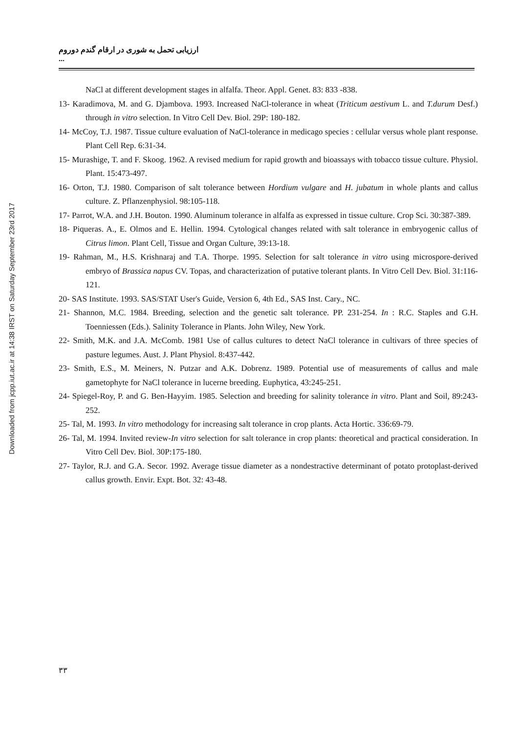Downloaded from jcpp.iut.ac.ir at 14:38 IRST on Saturday September 23rd 2017
ارزیابی تحمل به شوری در ارقام گندم دوروم ...
NaCl at different development stages in alfalfa. Theor. Appl. Genet. 83: 833 -838.
13- Karadimova, M. and G. Djambova. 1993. Increased NaCl-tolerance in wheat (Triticum aestivum L. and T.durum Desf.) through in vitro selection. In Vitro Cell Dev. Biol. 29P: 180-182.
14- McCoy, T.J. 1987. Tissue culture evaluation of NaCl-tolerance in medicago species : cellular versus whole plant response. Plant Cell Rep. 6:31-34.
15- Murashige, T. and F. Skoog. 1962. A revised medium for rapid growth and bioassays with tobacco tissue culture. Physiol. Plant. 15:473-497.
16- Orton, T.J. 1980. Comparison of salt tolerance between Hordium vulgare and H. jubatum in whole plants and callus culture. Z. Pflanzenphysiol. 98:105-118.
17- Parrot, W.A. and J.H. Bouton. 1990. Aluminum tolerance in alfalfa as expressed in tissue culture. Crop Sci. 30:387-389.
18- Piqueras. A., E. Olmos and E. Hellin. 1994. Cytological changes related with salt tolerance in embryogenic callus of Citrus limon. Plant Cell, Tissue and Organ Culture, 39:13-18.
19- Rahman, M., H.S. Krishnaraj and T.A. Thorpe. 1995. Selection for salt tolerance in vitro using microspore-derived embryo of Brassica napus CV. Topas, and characterization of putative tolerant plants. In Vitro Cell Dev. Biol. 31:116-121.
20- SAS Institute. 1993. SAS/STAT User's Guide, Version 6, 4th Ed., SAS Inst. Cary., NC.
21- Shannon, M.C. 1984. Breeding, selection and the genetic salt tolerance. PP. 231-254. In : R.C. Staples and G.H. Toenniessen (Eds.). Salinity Tolerance in Plants. John Wiley, New York.
22- Smith, M.K. and J.A. McComb. 1981 Use of callus cultures to detect NaCl tolerance in cultivars of three species of pasture legumes. Aust. J. Plant Physiol. 8:437-442.
23- Smith, E.S., M. Meiners, N. Putzar and A.K. Dobrenz. 1989. Potential use of measurements of callus and male gametophyte for NaCl tolerance in lucerne breeding. Euphytica, 43:245-251.
24- Spiegel-Roy, P. and G. Ben-Hayyim. 1985. Selection and breeding for salinity tolerance in vitro. Plant and Soil, 89:243-252.
25- Tal, M. 1993. In vitro methodology for increasing salt tolerance in crop plants. Acta Hortic. 336:69-79.
26- Tal, M. 1994. Invited review-In vitro selection for salt tolerance in crop plants: theoretical and practical consideration. In Vitro Cell Dev. Biol. 30P:175-180.
27- Taylor, R.J. and G.A. Secor. 1992. Average tissue diameter as a nondestractive determinant of potato protoplast-derived callus growth. Envir. Expt. Bot. 32: 43-48.
۳۳